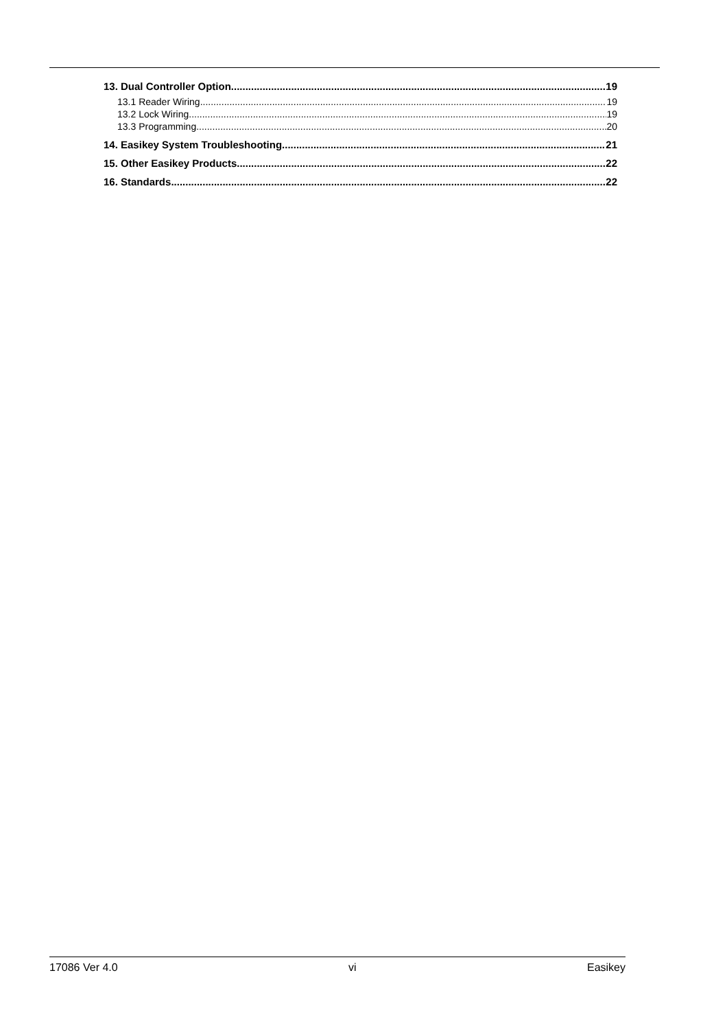13. Dual Controller Option 19
13.1 Reader Wiring 19
13.2 Lock Wiring 19
13.3 Programming 20
14. Easikey System Troubleshooting 21
15. Other Easikey Products 22
16. Standards 22
17086 Ver 4.0 vi Easikey